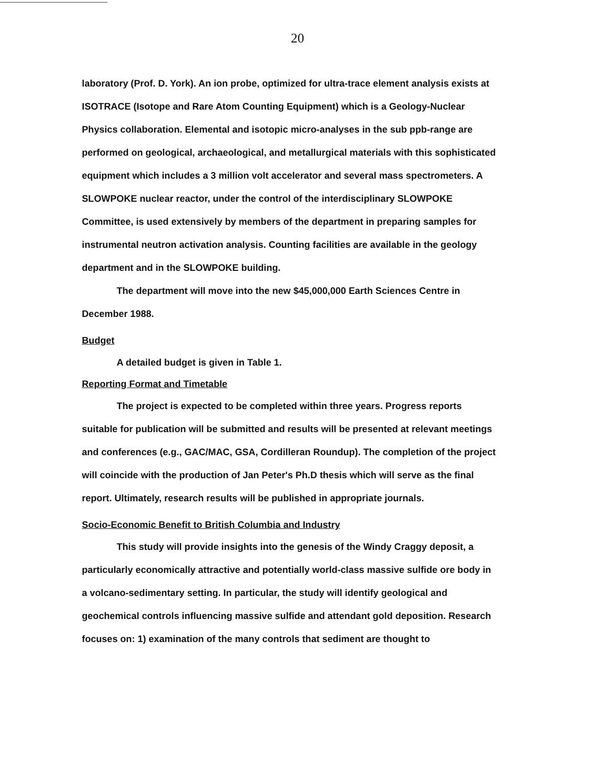20
laboratory (Prof. D. York). An ion probe, optimized for ultra-trace element analysis exists at ISOTRACE (Isotope and Rare Atom Counting Equipment) which is a Geology-Nuclear Physics collaboration. Elemental and isotopic micro-analyses in the sub ppb-range are performed on geological, archaeological, and metallurgical materials with this sophisticated equipment which includes a 3 million volt accelerator and several mass spectrometers. A SLOWPOKE nuclear reactor, under the control of the interdisciplinary SLOWPOKE Committee, is used extensively by members of the department in preparing samples for instrumental neutron activation analysis. Counting facilities are available in the geology department and in the SLOWPOKE building.
The department will move into the new $45,000,000 Earth Sciences Centre in December 1988.
Budget
A detailed budget is given in Table 1.
Reporting Format and Timetable
The project is expected to be completed within three years. Progress reports suitable for publication will be submitted and results will be presented at relevant meetings and conferences (e.g., GAC/MAC, GSA, Cordilleran Roundup). The completion of the project will coincide with the production of Jan Peter's Ph.D thesis which will serve as the final report. Ultimately, research results will be published in appropriate journals.
Socio-Economic Benefit to British Columbia and Industry
This study will provide insights into the genesis of the Windy Craggy deposit, a particularly economically attractive and potentially world-class massive sulfide ore body in a volcano-sedimentary setting. In particular, the study will identify geological and geochemical controls influencing massive sulfide and attendant gold deposition. Research focuses on: 1) examination of the many controls that sediment are thought to